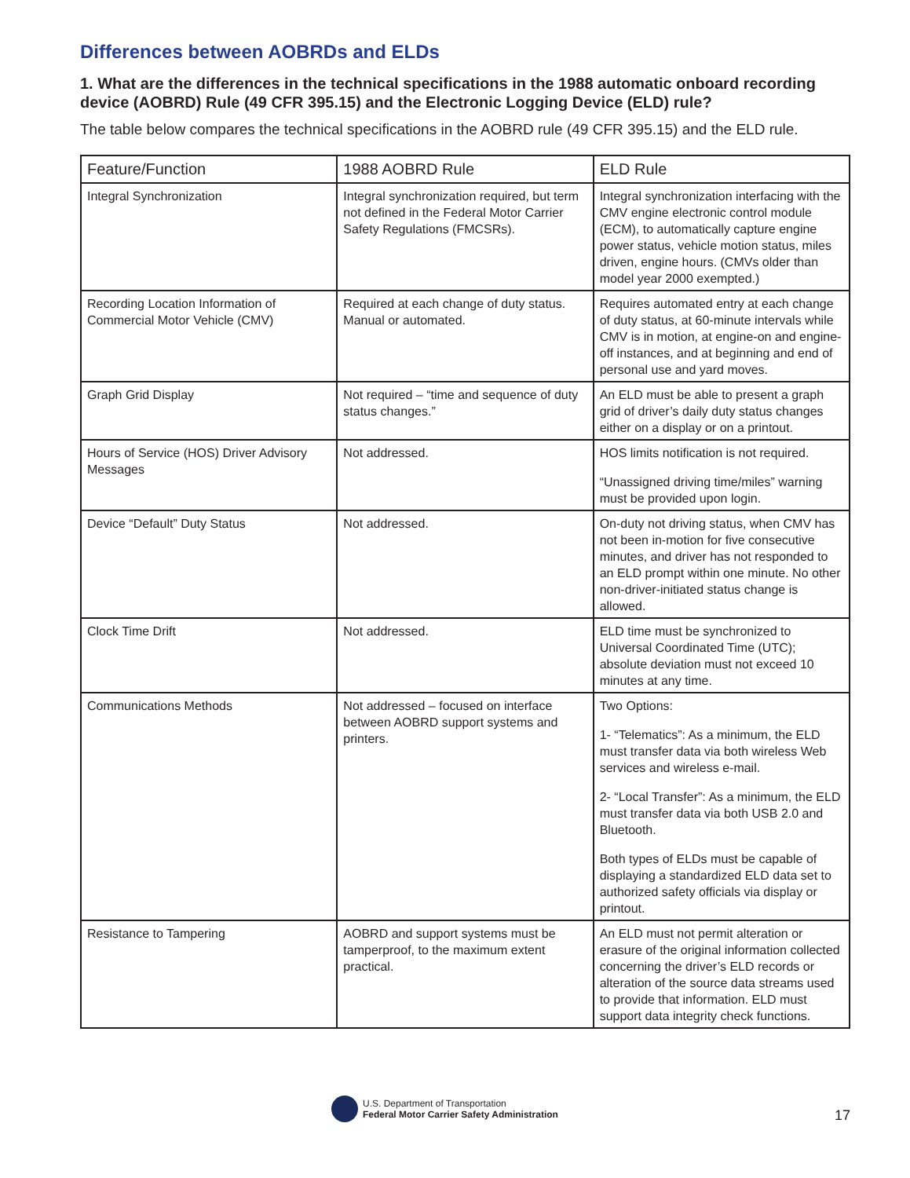Differences between AOBRDs and ELDs
1. What are the differences in the technical specifications in the 1988 automatic onboard recording device (AOBRD) Rule (49 CFR 395.15) and the Electronic Logging Device (ELD) rule?
The table below compares the technical specifications in the AOBRD rule (49 CFR 395.15) and the ELD rule.
| Feature/Function | 1988 AOBRD Rule | ELD Rule |
| --- | --- | --- |
| Integral Synchronization | Integral synchronization required, but term not defined in the Federal Motor Carrier Safety Regulations (FMCSRs). | Integral synchronization interfacing with the CMV engine electronic control module (ECM), to automatically capture engine power status, vehicle motion status, miles driven, engine hours. (CMVs older than model year 2000 exempted.) |
| Recording Location Information of Commercial Motor Vehicle (CMV) | Required at each change of duty status. Manual or automated. | Requires automated entry at each change of duty status, at 60-minute intervals while CMV is in motion, at engine-on and engine-off instances, and at beginning and end of personal use and yard moves. |
| Graph Grid Display | Not required – “time and sequence of duty status changes.” | An ELD must be able to present a graph grid of driver’s daily duty status changes either on a display or on a printout. |
| Hours of Service (HOS) Driver Advisory Messages | Not addressed. | HOS limits notification is not required. “Unassigned driving time/miles” warning must be provided upon login. |
| Device “Default” Duty Status | Not addressed. | On-duty not driving status, when CMV has not been in-motion for five consecutive minutes, and driver has not responded to an ELD prompt within one minute. No other non-driver-initiated status change is allowed. |
| Clock Time Drift | Not addressed. | ELD time must be synchronized to Universal Coordinated Time (UTC); absolute deviation must not exceed 10 minutes at any time. |
| Communications Methods | Not addressed – focused on interface between AOBRD support systems and printers. | Two Options: 1- “Telematics”: As a minimum, the ELD must transfer data via both wireless Web services and wireless e-mail. 2- “Local Transfer”: As a minimum, the ELD must transfer data via both USB 2.0 and Bluetooth. Both types of ELDs must be capable of displaying a standardized ELD data set to authorized safety officials via display or printout. |
| Resistance to Tampering | AOBRD and support systems must be tamperproof, to the maximum extent practical. | An ELD must not permit alteration or erasure of the original information collected concerning the driver’s ELD records or alteration of the source data streams used to provide that information. ELD must support data integrity check functions. |
U.S. Department of Transportation
Federal Motor Carrier Safety Administration
17